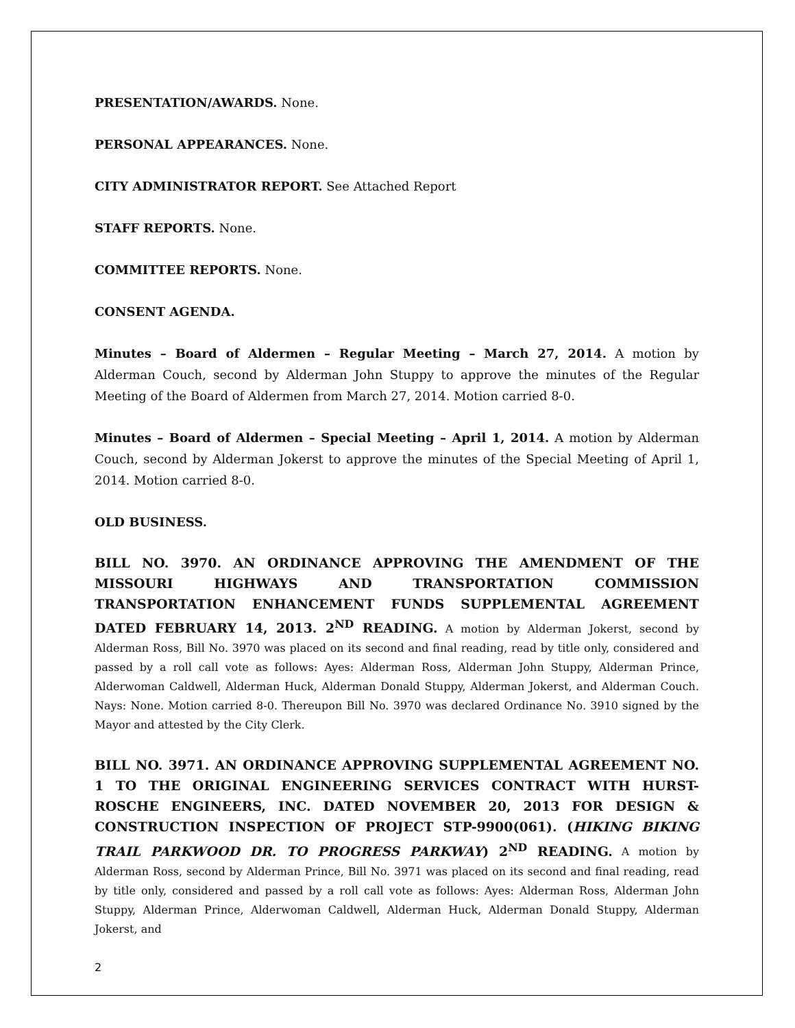PRESENTATION/AWARDS. None.
PERSONAL APPEARANCES. None.
CITY ADMINISTRATOR REPORT. See Attached Report
STAFF REPORTS. None.
COMMITTEE REPORTS. None.
CONSENT AGENDA.
Minutes – Board of Aldermen – Regular Meeting – March 27, 2014. A motion by Alderman Couch, second by Alderman John Stuppy to approve the minutes of the Regular Meeting of the Board of Aldermen from March 27, 2014. Motion carried 8-0.
Minutes – Board of Aldermen – Special Meeting – April 1, 2014. A motion by Alderman Couch, second by Alderman Jokerst to approve the minutes of the Special Meeting of April 1, 2014. Motion carried 8-0.
OLD BUSINESS.
BILL NO. 3970. AN ORDINANCE APPROVING THE AMENDMENT OF THE MISSOURI HIGHWAYS AND TRANSPORTATION COMMISSION TRANSPORTATION ENHANCEMENT FUNDS SUPPLEMENTAL AGREEMENT DATED FEBRUARY 14, 2013. 2<sup>ND</sup> READING. A motion by Alderman Jokerst, second by Alderman Ross, Bill No. 3970 was placed on its second and final reading, read by title only, considered and passed by a roll call vote as follows: Ayes: Alderman Ross, Alderman John Stuppy, Alderman Prince, Alderwoman Caldwell, Alderman Huck, Alderman Donald Stuppy, Alderman Jokerst, and Alderman Couch. Nays: None. Motion carried 8-0. Thereupon Bill No. 3970 was declared Ordinance No. 3910 signed by the Mayor and attested by the City Clerk.
BILL NO. 3971. AN ORDINANCE APPROVING SUPPLEMENTAL AGREEMENT NO. 1 TO THE ORIGINAL ENGINEERING SERVICES CONTRACT WITH HURST-ROSCHE ENGINEERS, INC. DATED NOVEMBER 20, 2013 FOR DESIGN & CONSTRUCTION INSPECTION OF PROJECT STP-9900(061). (HIKING BIKING TRAIL PARKWOOD DR. TO PROGRESS PARKWAY) 2<sup>ND</sup> READING. A motion by Alderman Ross, second by Alderman Prince, Bill No. 3971 was placed on its second and final reading, read by title only, considered and passed by a roll call vote as follows: Ayes: Alderman Ross, Alderman John Stuppy, Alderman Prince, Alderwoman Caldwell, Alderman Huck, Alderman Donald Stuppy, Alderman Jokerst, and
2